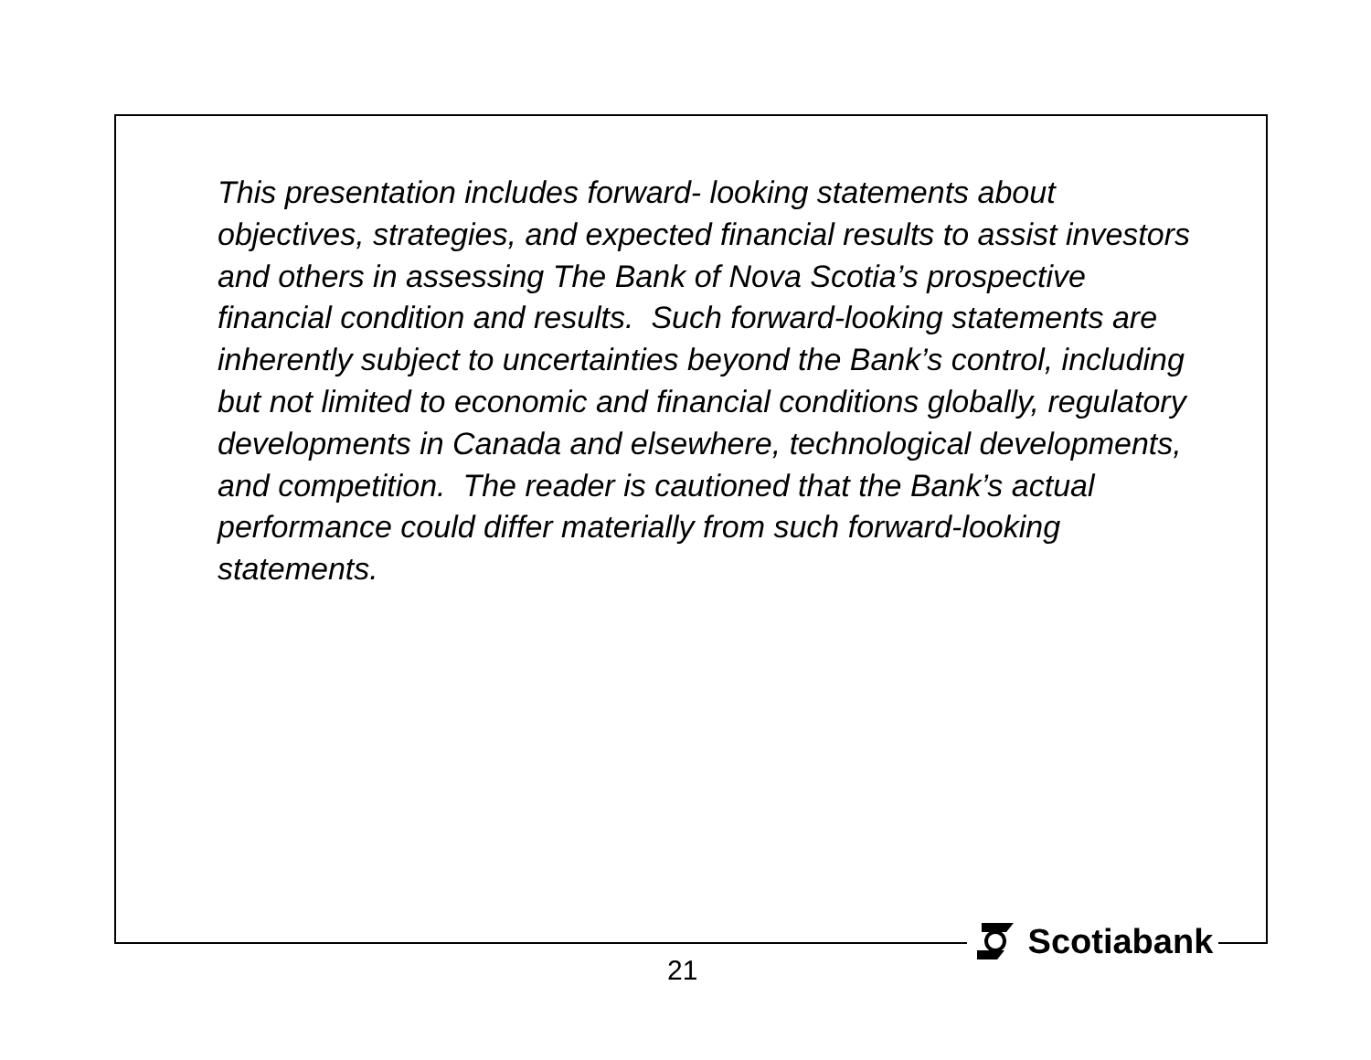This presentation includes forward- looking statements about objectives, strategies, and expected financial results to assist investors and others in assessing The Bank of Nova Scotia’s prospective financial condition and results. Such forward-looking statements are inherently subject to uncertainties beyond the Bank’s control, including but not limited to economic and financial conditions globally, regulatory developments in Canada and elsewhere, technological developments, and competition. The reader is cautioned that the Bank’s actual performance could differ materially from such forward-looking statements.
Scotiabank
21